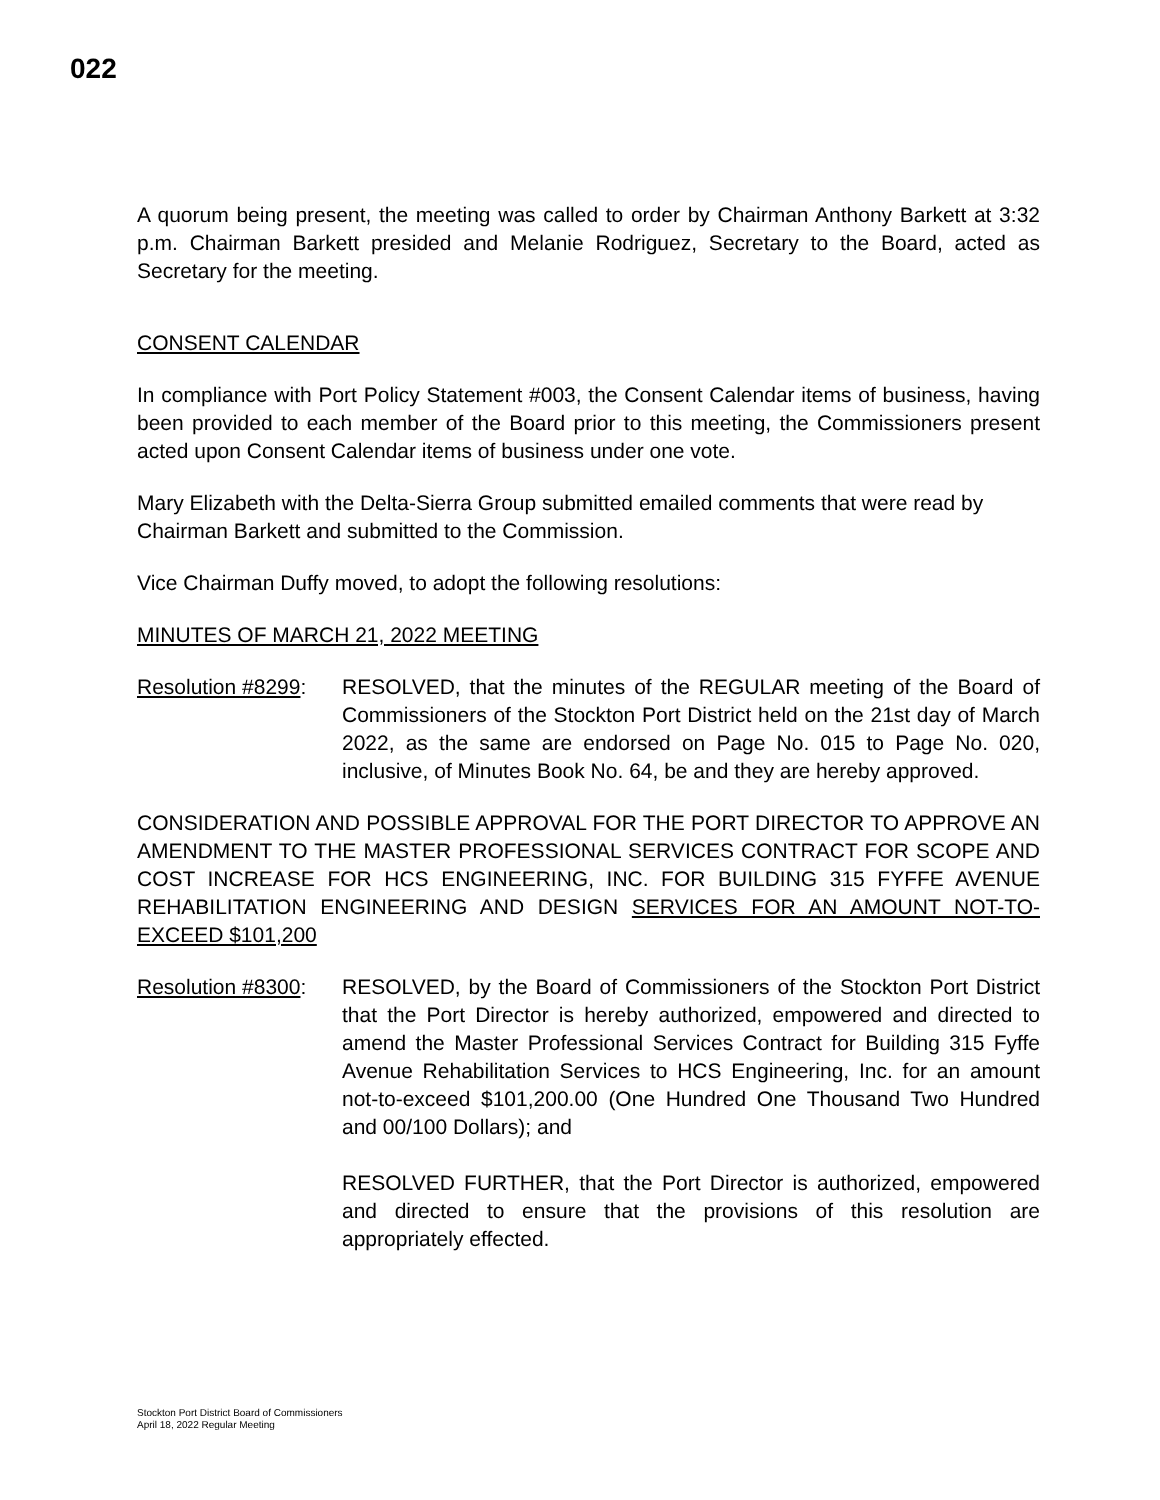022
A quorum being present, the meeting was called to order by Chairman Anthony Barkett at 3:32 p.m. Chairman Barkett presided and Melanie Rodriguez, Secretary to the Board, acted as Secretary for the meeting.
CONSENT CALENDAR
In compliance with Port Policy Statement #003, the Consent Calendar items of business, having been provided to each member of the Board prior to this meeting, the Commissioners present acted upon Consent Calendar items of business under one vote.
Mary Elizabeth with the Delta-Sierra Group submitted emailed comments that were read by Chairman Barkett and submitted to the Commission.
Vice Chairman Duffy moved, to adopt the following resolutions:
MINUTES OF MARCH 21, 2022 MEETING
Resolution #8299:
RESOLVED, that the minutes of the REGULAR meeting of the Board of Commissioners of the Stockton Port District held on the 21st day of March 2022, as the same are endorsed on Page No. 015 to Page No. 020, inclusive, of Minutes Book No. 64, be and they are hereby approved.
CONSIDERATION AND POSSIBLE APPROVAL FOR THE PORT DIRECTOR TO APPROVE AN AMENDMENT TO THE MASTER PROFESSIONAL SERVICES CONTRACT FOR SCOPE AND COST INCREASE FOR HCS ENGINEERING, INC. FOR BUILDING 315 FYFFE AVENUE REHABILITATION ENGINEERING AND DESIGN SERVICES FOR AN AMOUNT NOT-TO-EXCEED $101,200
Resolution #8300:
RESOLVED, by the Board of Commissioners of the Stockton Port District that the Port Director is hereby authorized, empowered and directed to amend the Master Professional Services Contract for Building 315 Fyffe Avenue Rehabilitation Services to HCS Engineering, Inc. for an amount not-to-exceed $101,200.00 (One Hundred One Thousand Two Hundred and 00/100 Dollars); and
RESOLVED FURTHER, that the Port Director is authorized, empowered and directed to ensure that the provisions of this resolution are appropriately effected.
Stockton Port District Board of Commissioners
April 18, 2022 Regular Meeting